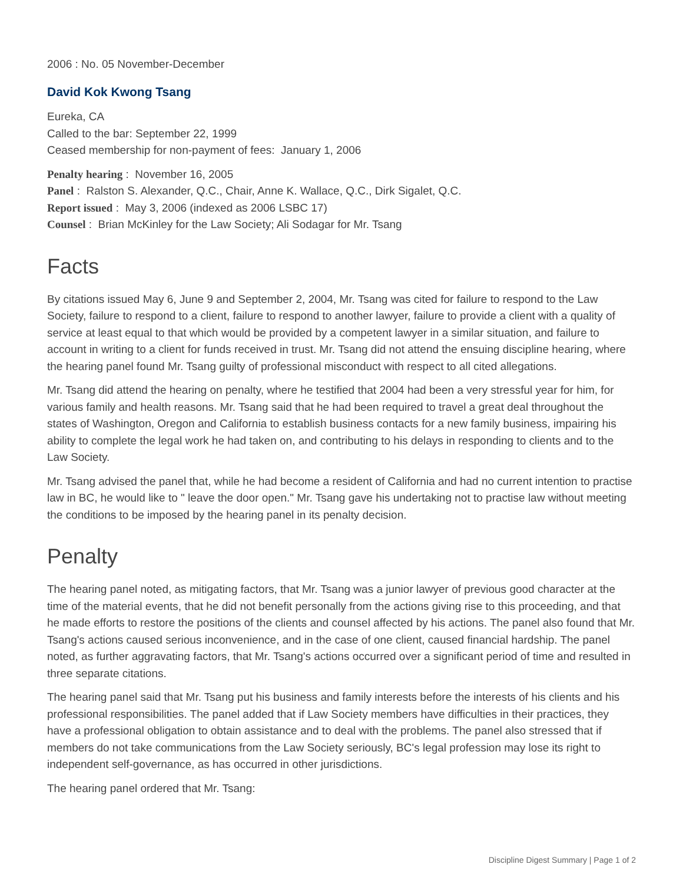2006 : No. 05 November-December
David Kok Kwong Tsang
Eureka, CA
Called to the bar: September 22, 1999
Ceased membership for non-payment of fees: January 1, 2006
Penalty hearing : November 16, 2005
Panel : Ralston S. Alexander, Q.C., Chair, Anne K. Wallace, Q.C., Dirk Sigalet, Q.C.
Report issued : May 3, 2006 (indexed as 2006 LSBC 17)
Counsel : Brian McKinley for the Law Society; Ali Sodagar for Mr. Tsang
Facts
By citations issued May 6, June 9 and September 2, 2004, Mr. Tsang was cited for failure to respond to the Law Society, failure to respond to a client, failure to respond to another lawyer, failure to provide a client with a quality of service at least equal to that which would be provided by a competent lawyer in a similar situation, and failure to account in writing to a client for funds received in trust. Mr. Tsang did not attend the ensuing discipline hearing, where the hearing panel found Mr. Tsang guilty of professional misconduct with respect to all cited allegations.
Mr. Tsang did attend the hearing on penalty, where he testified that 2004 had been a very stressful year for him, for various family and health reasons. Mr. Tsang said that he had been required to travel a great deal throughout the states of Washington, Oregon and California to establish business contacts for a new family business, impairing his ability to complete the legal work he had taken on, and contributing to his delays in responding to clients and to the Law Society.
Mr. Tsang advised the panel that, while he had become a resident of California and had no current intention to practise law in BC, he would like to " leave the door open." Mr. Tsang gave his undertaking not to practise law without meeting the conditions to be imposed by the hearing panel in its penalty decision.
Penalty
The hearing panel noted, as mitigating factors, that Mr. Tsang was a junior lawyer of previous good character at the time of the material events, that he did not benefit personally from the actions giving rise to this proceeding, and that he made efforts to restore the positions of the clients and counsel affected by his actions. The panel also found that Mr. Tsang's actions caused serious inconvenience, and in the case of one client, caused financial hardship. The panel noted, as further aggravating factors, that Mr. Tsang's actions occurred over a significant period of time and resulted in three separate citations.
The hearing panel said that Mr. Tsang put his business and family interests before the interests of his clients and his professional responsibilities. The panel added that if Law Society members have difficulties in their practices, they have a professional obligation to obtain assistance and to deal with the problems. The panel also stressed that if members do not take communications from the Law Society seriously, BC's legal profession may lose its right to independent self-governance, as has occurred in other jurisdictions.
The hearing panel ordered that Mr. Tsang:
Discipline Digest Summary | Page 1 of 2